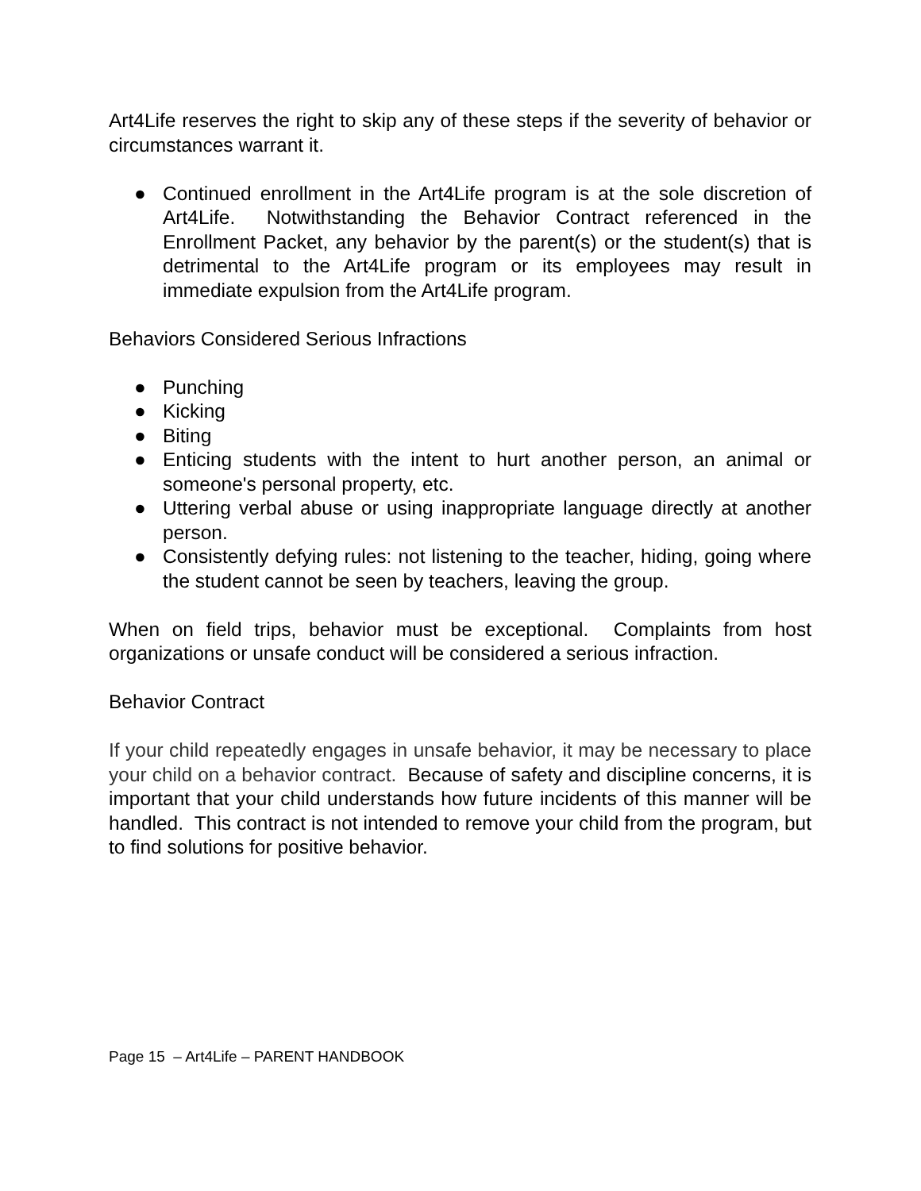Art4Life reserves the right to skip any of these steps if the severity of behavior or circumstances warrant it.
● Continued enrollment in the Art4Life program is at the sole discretion of Art4Life. Notwithstanding the Behavior Contract referenced in the Enrollment Packet, any behavior by the parent(s) or the student(s) that is detrimental to the Art4Life program or its employees may result in immediate expulsion from the Art4Life program.
Behaviors Considered Serious Infractions
● Punching
● Kicking
● Biting
● Enticing students with the intent to hurt another person, an animal or someone's personal property, etc.
● Uttering verbal abuse or using inappropriate language directly at another person.
● Consistently defying rules: not listening to the teacher, hiding, going where the student cannot be seen by teachers, leaving the group.
When on field trips, behavior must be exceptional. Complaints from host organizations or unsafe conduct will be considered a serious infraction.
Behavior Contract
If your child repeatedly engages in unsafe behavior, it may be necessary to place your child on a behavior contract. Because of safety and discipline concerns, it is important that your child understands how future incidents of this manner will be handled. This contract is not intended to remove your child from the program, but to find solutions for positive behavior.
Page 15 – Art4Life – PARENT HANDBOOK